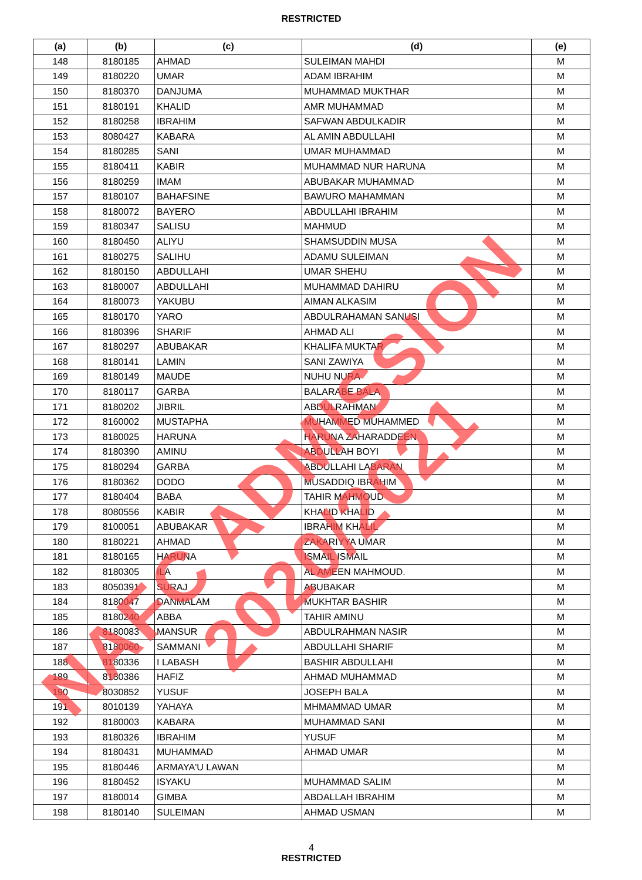RESTRICTED
| (a) | (b) | (c) | (d) | (e) |
| --- | --- | --- | --- | --- |
| 148 | 8180185 | AHMAD | SULEIMAN MAHDI | M |
| 149 | 8180220 | UMAR | ADAM IBRAHIM | M |
| 150 | 8180370 | DANJUMA | MUHAMMAD MUKTHAR | M |
| 151 | 8180191 | KHALID | AMR MUHAMMAD | M |
| 152 | 8180258 | IBRAHIM | SAFWAN ABDULKADIR | M |
| 153 | 8080427 | KABARA | AL AMIN ABDULLAHI | M |
| 154 | 8180285 | SANI | UMAR MUHAMMAD | M |
| 155 | 8180411 | KABIR | MUHAMMAD NUR HARUNA | M |
| 156 | 8180259 | IMAM | ABUBAKAR MUHAMMAD | M |
| 157 | 8180107 | BAHAFSINE | BAWURO MAHAMMAN | M |
| 158 | 8180072 | BAYERO | ABDULLAHI IBRAHIM | M |
| 159 | 8180347 | SALISU | MAHMUD | M |
| 160 | 8180450 | ALIYU | SHAMSUDDIN MUSA | M |
| 161 | 8180275 | SALIHU | ADAMU SULEIMAN | M |
| 162 | 8180150 | ABDULLAHI | UMAR SHEHU | M |
| 163 | 8180007 | ABDULLAHI | MUHAMMAD DAHIRU | M |
| 164 | 8180073 | YAKUBU | AIMAN ALKASIM | M |
| 165 | 8180170 | YARO | ABDULRAHAMAN SANUSI | M |
| 166 | 8180396 | SHARIF | AHMAD ALI | M |
| 167 | 8180297 | ABUBAKAR | KHALIFA MUKTAR | M |
| 168 | 8180141 | LAMIN | SANI ZAWIYA | M |
| 169 | 8180149 | MAUDE | NUHU NURA | M |
| 170 | 8180117 | GARBA | BALARABE BALA | M |
| 171 | 8180202 | JIBRIL | ABDULRAHMAN | M |
| 172 | 8160002 | MUSTAPHA | MUHAMMED MUHAMMED | M |
| 173 | 8180025 | HARUNA | HARUNA ZAHARADDEEN | M |
| 174 | 8180390 | AMINU | ABDULLAH BOYI | M |
| 175 | 8180294 | GARBA | ABDULLAHI LABARAN | M |
| 176 | 8180362 | DODO | MUSADDIQ IBRAHIM | M |
| 177 | 8180404 | BABA | TAHIR MAHMOUD | M |
| 178 | 8080556 | KABIR | KHALID KHALID | M |
| 179 | 8100051 | ABUBAKAR | IBRAHIM KHALIL | M |
| 180 | 8180221 | AHMAD | ZAKARIYYA UMAR | M |
| 181 | 8180165 | HARUNA | ISMAIL ISMAIL | M |
| 182 | 8180305 | ILA | AL AMEEN MAHMOUD. | M |
| 183 | 8050391 | SURAJ | ABUBAKAR | M |
| 184 | 8180047 | DANMALAM | MUKHTAR BASHIR | M |
| 185 | 8180240 | ABBA | TAHIR AMINU | M |
| 186 | 8180083 | MANSUR | ABDULRAHMAN NASIR | M |
| 187 | 8180060 | SAMMANI | ABDULLAHI SHARIF | M |
| 188 | 8180336 | I LABASH | BASHIR ABDULLAHI | M |
| 189 | 8180386 | HAFIZ | AHMAD MUHAMMAD | M |
| 190 | 8030852 | YUSUF | JOSEPH BALA | M |
| 191 | 8010139 | YAHAYA | MHMAMMAD UMAR | M |
| 192 | 8180003 | KABARA | MUHAMMAD SANI | M |
| 193 | 8180326 | IBRAHIM | YUSUF | M |
| 194 | 8180431 | MUHAMMAD | AHMAD UMAR | M |
| 195 | 8180446 | ARMAYA'U LAWAN | | M |
| 196 | 8180452 | ISYAKU | MUHAMMAD SALIM | M |
| 197 | 8180014 | GIMBA | ABDALLAH IBRAHIM | M |
| 198 | 8180140 | SULEIMAN | AHMAD USMAN | M |
4
RESTRICTED
NAFC ADMISSION 2020/2021